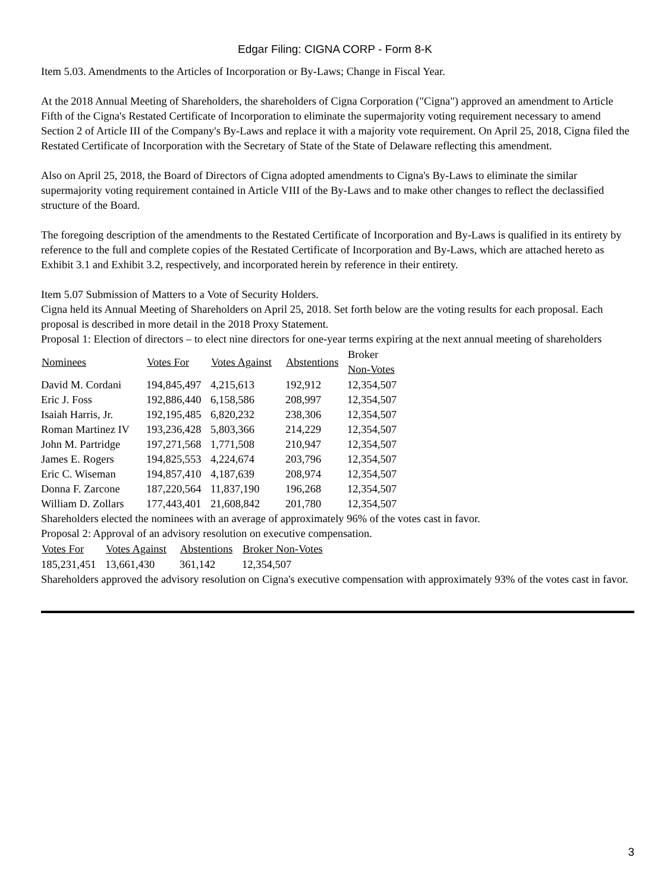Edgar Filing: CIGNA CORP - Form 8-K
Item 5.03. Amendments to the Articles of Incorporation or By-Laws; Change in Fiscal Year.
At the 2018 Annual Meeting of Shareholders, the shareholders of Cigna Corporation ("Cigna") approved an amendment to Article Fifth of the Cigna's Restated Certificate of Incorporation to eliminate the supermajority voting requirement necessary to amend Section 2 of Article III of the Company's By-Laws and replace it with a majority vote requirement. On April 25, 2018, Cigna filed the Restated Certificate of Incorporation with the Secretary of State of the State of Delaware reflecting this amendment.
Also on April 25, 2018, the Board of Directors of Cigna adopted amendments to Cigna's By-Laws to eliminate the similar supermajority voting requirement contained in Article VIII of the By-Laws and to make other changes to reflect the declassified structure of the Board.
The foregoing description of the amendments to the Restated Certificate of Incorporation and By-Laws is qualified in its entirety by reference to the full and complete copies of the Restated Certificate of Incorporation and By-Laws, which are attached hereto as Exhibit 3.1 and Exhibit 3.2, respectively, and incorporated herein by reference in their entirety.
Item 5.07 Submission of Matters to a Vote of Security Holders.
Cigna held its Annual Meeting of Shareholders on April 25, 2018. Set forth below are the voting results for each proposal. Each proposal is described in more detail in the 2018 Proxy Statement.
Proposal 1: Election of directors – to elect nine directors for one-year terms expiring at the next annual meeting of shareholders
| Nominees | Votes For | Votes Against | Abstentions | Broker Non-Votes |
| --- | --- | --- | --- | --- |
| David M. Cordani | 194,845,497 | 4,215,613 | 192,912 | 12,354,507 |
| Eric J. Foss | 192,886,440 | 6,158,586 | 208,997 | 12,354,507 |
| Isaiah Harris, Jr. | 192,195,485 | 6,820,232 | 238,306 | 12,354,507 |
| Roman Martinez IV | 193,236,428 | 5,803,366 | 214,229 | 12,354,507 |
| John M. Partridge | 197,271,568 | 1,771,508 | 210,947 | 12,354,507 |
| James E. Rogers | 194,825,553 | 4,224,674 | 203,796 | 12,354,507 |
| Eric C. Wiseman | 194,857,410 | 4,187,639 | 208,974 | 12,354,507 |
| Donna F. Zarcone | 187,220,564 | 11,837,190 | 196,268 | 12,354,507 |
| William D. Zollars | 177,443,401 | 21,608,842 | 201,780 | 12,354,507 |
Shareholders elected the nominees with an average of approximately 96% of the votes cast in favor.
Proposal 2: Approval of an advisory resolution on executive compensation.
| Votes For | Votes Against | Abstentions | Broker Non-Votes |
| --- | --- | --- | --- |
| 185,231,451 | 13,661,430 | 361,142 | 12,354,507 |
Shareholders approved the advisory resolution on Cigna's executive compensation with approximately 93% of the votes cast in favor.
3